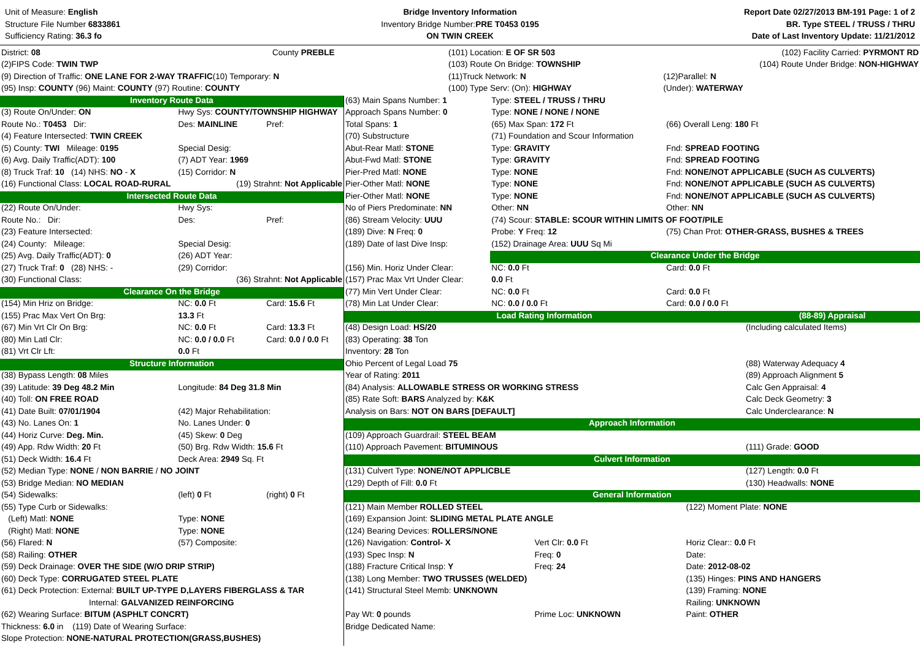Unit of Measure: English
Structure File Number 6833861
Sufficiency Rating: 36.3 fo
Bridge Inventory Information
Inventory Bridge Number:PRE T0453 0195
ON TWIN CREEK
Report Date 02/27/2013 BM-191 Page: 1 of 2
BR. Type STEEL / TRUSS / THRU
Date of Last Inventory Update: 11/21/2012
| District: 08 | County PREBLE | (101) Location: E OF SR 503 | (102) Facility Carried: PYRMONT RD |
| (2)FIPS Code: TWIN TWP | | (103) Route On Bridge: TOWNSHIP | (104) Route Under Bridge: NON-HIGHWAY |
| (9) Direction of Traffic: ONE LANE FOR 2-WAY TRAFFIC (10) Temporary: N | | (11)Truck Network: N | (12)Parallel: N |
| (95) Insp: COUNTY (96) Maint: COUNTY (97) Routine: COUNTY | | (100) Type Serv: (On): HIGHWAY | (Under): WATERWAY |
| Inventory Route Data | | |
| (3) Route On/Under: ON | Hwy Sys: COUNTY/TOWNSHIP HIGHWAY | |
| Route No.: T0453 Dir: | Des: MAINLINE | Pref: |
| (4) Feature Intersected: TWIN CREEK | | |
| (5) County: TWI Mileage: 0195 | Special Desig: | |
| (6) Avg. Daily Traffic(ADT): 100 | (7) ADT Year: 1969 | |
| (8) Truck Traf: 10 (14) NHS: NO - X | (15) Corridor: N | |
| (16) Functional Class: LOCAL ROAD-RURAL | (19) Strahnt: Not Applicable | |
| Intersected Route Data | | |
| (22) Route On/Under: | Hwy Sys: | |
| Route No.: Dir: | Des: | Pref: |
| (23) Feature Intersected: | | |
| (24) County: Mileage: | Special Desig: | |
| (25) Avg. Daily Traffic(ADT): 0 | (26) ADT Year: | |
| (27) Truck Traf: 0 (28) NHS: - | (29) Corridor: | |
| (30) Functional Class: | (36) Strahnt: Not Applicable | |
| Clearance On the Bridge | | |
| (154) Min Hriz on Bridge: | NC: 0.0 Ft | Card: 15.6 Ft |
| (155) Prac Max Vert On Brg: | 13.3 Ft | |
| (67) Min Vrt Clr On Brg: | NC: 0.0 Ft | Card: 13.3 Ft |
| (80) Min Latl Clr: | NC: 0.0 / 0.0 Ft | Card: 0.0 / 0.0 Ft |
| (81) Vrt Clr Lft: | 0.0 Ft | |
| Structure Information | | |
| (38) Bypass Length: 08 Miles | | |
| (39) Latitude: 39 Deg 48.2 Min | Longitude: 84 Deg 31.8 Min | |
| (40) Toll: ON FREE ROAD | | |
| (41) Date Built: 07/01/1904 | (42) Major Rehabilitation: | |
| (43) No. Lanes On: 1 | No. Lanes Under: 0 | |
| (44) Horiz Curve: Deg. Min. | (45) Skew: 0 Deg | |
| (49) App. Rdw Width: 20 Ft | (50) Brg. Rdw Width: 15.6 Ft | |
| (51) Deck Width: 16.4 Ft | Deck Area: 2949 Sq. Ft | |
| (52) Median Type: NONE / NON BARRIE / NO JOINT | | |
| (53) Bridge Median: NO MEDIAN | | |
| (54) Sidewalks: | (left) 0 Ft | (right) 0 Ft |
| (55) Type Curb or Sidewalks: | | |
| (Left) Matl: NONE | Type: NONE | |
| (Right) Matl: NONE | Type: NONE | |
| (56) Flared: N | (57) Composite: | |
| (58) Railing: OTHER | | |
| (59) Deck Drainage: OVER THE SIDE (W/O DRIP STRIP) | | |
| (60) Deck Type: CORRUGATED STEEL PLATE | | |
| (61) Deck Protection: External: BUILT UP-TYPE D,LAYERS FIBERGLASS & TAR | | |
| Internal: GALVANIZED REINFORCING | | |
| (62) Wearing Surface: BITUM (ASPHLT CONCRT) | | |
| Thickness: 6.0 in (119) Date of Wearing Surface: | | |
| Slope Protection: NONE-NATURAL PROTECTION(GRASS,BUSHES) | | |
| (63) Main Spans Number: 1 | Type: STEEL / TRUSS / THRU | |
| Approach Spans Number: 0 | Type: NONE / NONE / NONE | |
| Total Spans: 1 | (65) Max Span: 172 Ft | (66) Overall Leng: 180 Ft |
| (70) Substructure | (71) Foundation and Scour Information | |
| Abut-Rear Matl: STONE | Type: GRAVITY | Fnd: SPREAD FOOTING |
| Abut-Fwd Matl: STONE | Type: GRAVITY | Fnd: SPREAD FOOTING |
| Pier-Pred Matl: NONE | Type: NONE | Fnd: NONE/NOT APPLICABLE (SUCH AS CULVERTS) |
| Pier-Other Matl: NONE | Type: NONE | Fnd: NONE/NOT APPLICABLE (SUCH AS CULVERTS) |
| Pier-Other Matl: NONE | Type: NONE | Fnd: NONE/NOT APPLICABLE (SUCH AS CULVERTS) |
| No of Piers Predominate: NN | Other: NN | Other: NN |
| (86) Stream Velocity: UUU | (74) Scour: STABLE: SCOUR WITHIN LIMITS OF FOOT/PILE | |
| (189) Dive: N Freq: 0 | Probe: Y Freq: 12 | (75) Chan Prot: OTHER-GRASS, BUSHES & TREES |
| (189) Date of last Dive Insp: | (152) Drainage Area: UUU Sq Mi | |
| | Clearance Under the Bridge | |
| (156) Min. Horiz Under Clear: | NC: 0.0 Ft | Card: 0.0 Ft |
| (157) Prac Max Vrt Under Clear: | 0.0 Ft | |
| (77) Min Vert Under Clear: | NC: 0.0 Ft | Card: 0.0 Ft |
| (78) Min Lat Under Clear: | NC: 0.0 / 0.0 Ft | Card: 0.0 / 0.0 Ft |
| Load Rating Information | (88-89) Appraisal |
| (48) Design Load: HS/20 | (Including calculated Items) |
| (83) Operating: 38 Ton | |
| Inventory: 28 Ton | |
| Ohio Percent of Legal Load 75 | (88) Waterway Adequacy 4 |
| Year of Rating: 2011 | (89) Approach Alignment 5 |
| (84) Analysis: ALLOWABLE STRESS OR WORKING STRESS | Calc Gen Appraisal: 4 |
| (85) Rate Soft: BARS Analyzed by: K&K | Calc Deck Geometry: 3 |
| Analysis on Bars: NOT ON BARS [DEFAULT] | Calc Underclearance: N |
| Approach Information | |
| (109) Approach Guardrail: STEEL BEAM | |
| (110) Approach Pavement: BITUMINOUS | (111) Grade: GOOD |
| Culvert Information | |
| (131) Culvert Type: NONE/NOT APPLICBLE | (127) Length: 0.0 Ft |
| (129) Depth of Fill: 0.0 Ft | (130) Headwalls: NONE |
| General Information | |
| (121) Main Member ROLLED STEEL | | (122) Moment Plate: NONE |
| (169) Expansion Joint: SLIDING METAL PLATE ANGLE | | |
| (124) Bearing Devices: ROLLERS/NONE | | |
| (126) Navigation: Control- X | Vert Clr: 0.0 Ft | Horiz Clear:: 0.0 Ft |
| (193) Spec Insp: N | Freq: 0 | Date: |
| (188) Fracture Critical Insp: Y | Freq: 24 | Date: 2012-08-02 |
| (138) Long Member: TWO TRUSSES (WELDED) | | (135) Hinges: PINS AND HANGERS |
| (141) Structural Steel Memb: UNKNOWN | | (139) Framing: NONE |
| | | Railing: UNKNOWN |
| Pay Wt: 0 pounds | Prime Loc: UNKNOWN | Paint: OTHER |
| Bridge Dedicated Name: | | |